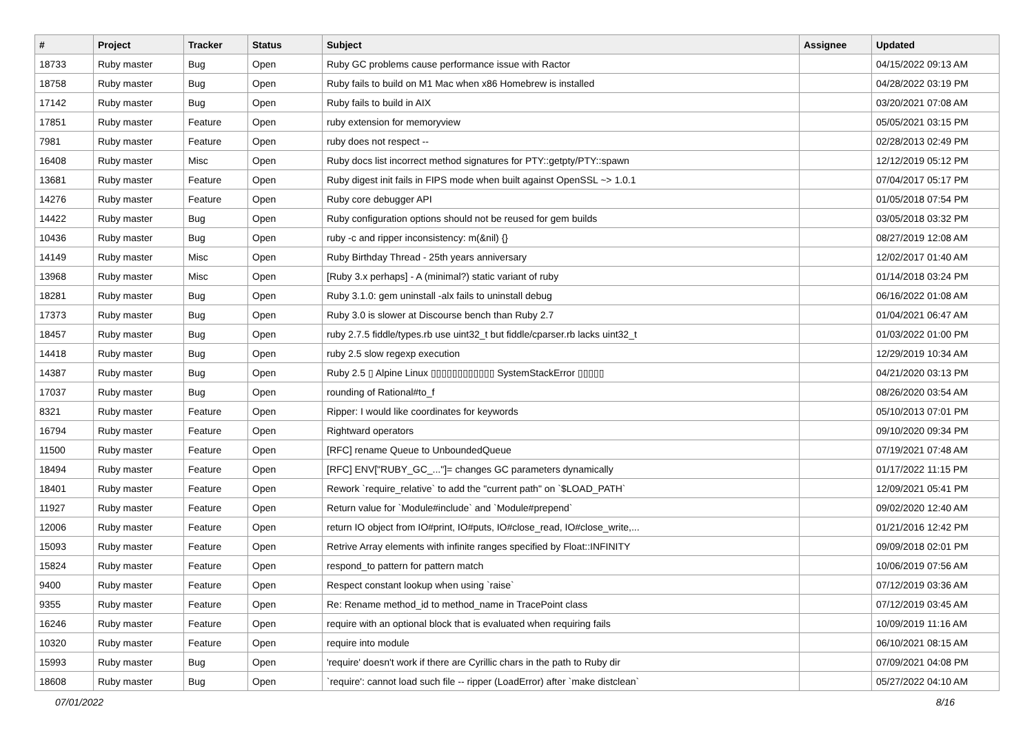| # | Project | Tracker | Status | Subject | Assignee | Updated |
| --- | --- | --- | --- | --- | --- | --- |
| 18733 | Ruby master | Bug | Open | Ruby GC problems cause performance issue with Ractor | | 04/15/2022 09:13 AM |
| 18758 | Ruby master | Bug | Open | Ruby fails to build on M1 Mac when x86 Homebrew is installed | | 04/28/2022 03:19 PM |
| 17142 | Ruby master | Bug | Open | Ruby fails to build in AIX | | 03/20/2021 07:08 AM |
| 17851 | Ruby master | Feature | Open | ruby extension for memoryview | | 05/05/2021 03:15 PM |
| 7981 | Ruby master | Feature | Open | ruby does not respect -- | | 02/28/2013 02:49 PM |
| 16408 | Ruby master | Misc | Open | Ruby docs list incorrect method signatures for PTY::getpty/PTY::spawn | | 12/12/2019 05:12 PM |
| 13681 | Ruby master | Feature | Open | Ruby digest init fails in FIPS mode when built against OpenSSL ~> 1.0.1 | | 07/04/2017 05:17 PM |
| 14276 | Ruby master | Feature | Open | Ruby core debugger API | | 01/05/2018 07:54 PM |
| 14422 | Ruby master | Bug | Open | Ruby configuration options should not be reused for gem builds | | 03/05/2018 03:32 PM |
| 10436 | Ruby master | Bug | Open | ruby -c and ripper inconsistency: m(&nil) {} | | 08/27/2019 12:08 AM |
| 14149 | Ruby master | Misc | Open | Ruby Birthday Thread - 25th years anniversary | | 12/02/2017 01:40 AM |
| 13968 | Ruby master | Misc | Open | [Ruby 3.x perhaps] - A (minimal?) static variant of ruby | | 01/14/2018 03:24 PM |
| 18281 | Ruby master | Bug | Open | Ruby 3.1.0: gem uninstall -alx fails to uninstall debug | | 06/16/2022 01:08 AM |
| 17373 | Ruby master | Bug | Open | Ruby 3.0 is slower at Discourse bench than Ruby 2.7 | | 01/04/2021 06:47 AM |
| 18457 | Ruby master | Bug | Open | ruby 2.7.5 fiddle/types.rb use uint32_t but fiddle/cparser.rb lacks uint32_t | | 01/03/2022 01:00 PM |
| 14418 | Ruby master | Bug | Open | ruby 2.5 slow regexp execution | | 12/29/2019 10:34 AM |
| 14387 | Ruby master | Bug | Open | Ruby 2.5 ▯ Alpine Linux ▯▯▯▯▯▯▯▯▯▯▯▯ SystemStackError ▯▯▯▯▯ | | 04/21/2020 03:13 PM |
| 17037 | Ruby master | Bug | Open | rounding of Rational#to_f | | 08/26/2020 03:54 AM |
| 8321 | Ruby master | Feature | Open | Ripper: I would like coordinates for keywords | | 05/10/2013 07:01 PM |
| 16794 | Ruby master | Feature | Open | Rightward operators | | 09/10/2020 09:34 PM |
| 11500 | Ruby master | Feature | Open | [RFC] rename Queue to UnboundedQueue | | 07/19/2021 07:48 AM |
| 18494 | Ruby master | Feature | Open | [RFC] ENV["RUBY_GC_..."]= changes GC parameters dynamically | | 01/17/2022 11:15 PM |
| 18401 | Ruby master | Feature | Open | Rework `require_relative` to add the "current path" on `$LOAD_PATH` | | 12/09/2021 05:41 PM |
| 11927 | Ruby master | Feature | Open | Return value for `Module#include` and `Module#prepend` | | 09/02/2020 12:40 AM |
| 12006 | Ruby master | Feature | Open | return IO object from IO#print, IO#puts, IO#close_read, IO#close_write,... | | 01/21/2016 12:42 PM |
| 15093 | Ruby master | Feature | Open | Retrive Array elements with infinite ranges specified by Float::INFINITY | | 09/09/2018 02:01 PM |
| 15824 | Ruby master | Feature | Open | respond_to pattern for pattern match | | 10/06/2019 07:56 AM |
| 9400 | Ruby master | Feature | Open | Respect constant lookup when using `raise` | | 07/12/2019 03:36 AM |
| 9355 | Ruby master | Feature | Open | Re: Rename method_id to method_name in TracePoint class | | 07/12/2019 03:45 AM |
| 16246 | Ruby master | Feature | Open | require with an optional block that is evaluated when requiring fails | | 10/09/2019 11:16 AM |
| 10320 | Ruby master | Feature | Open | require into module | | 06/10/2021 08:15 AM |
| 15993 | Ruby master | Bug | Open | 'require' doesn't work if there are Cyrillic chars in the path to Ruby dir | | 07/09/2021 04:08 PM |
| 18608 | Ruby master | Bug | Open | `require': cannot load such file -- ripper (LoadError) after `make distclean` | | 05/27/2022 04:10 AM |
07/01/2022 8/16